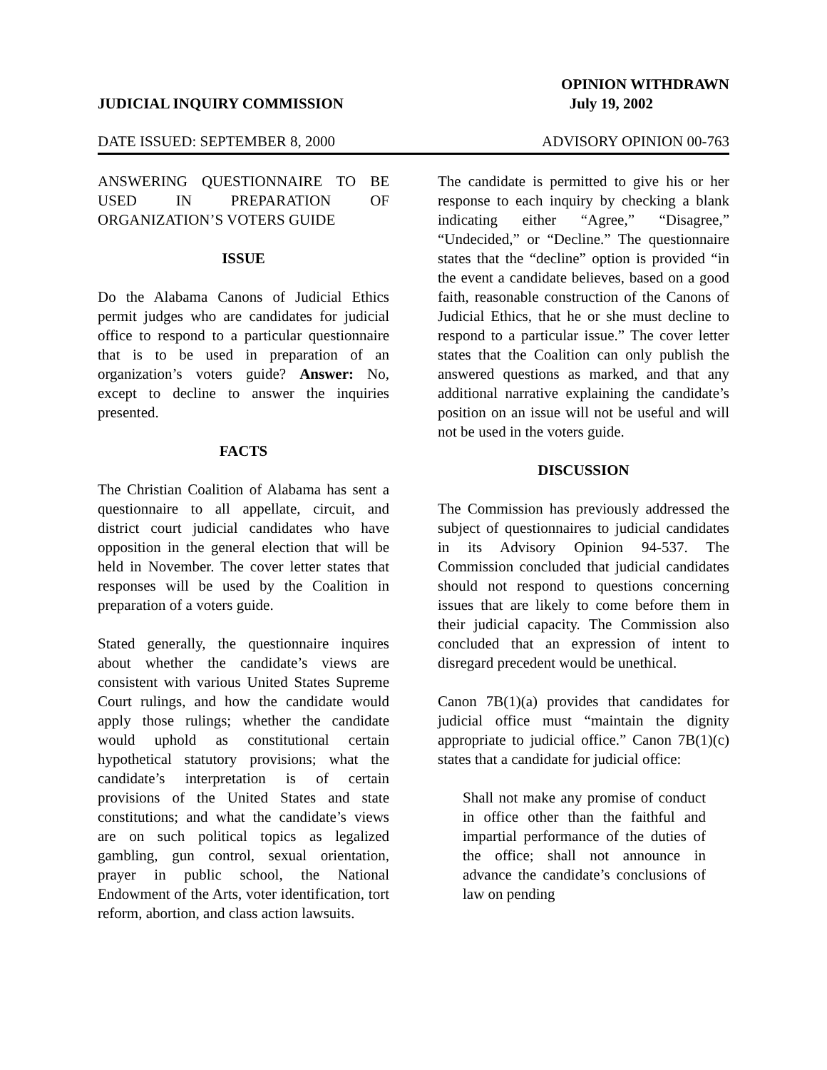OPINION WITHDRAWN
JUDICIAL INQUIRY COMMISSION July 19, 2002
DATE ISSUED: SEPTEMBER 8, 2000 ADVISORY OPINION 00-763
ANSWERING QUESTIONNAIRE TO BE USED IN PREPARATION OF ORGANIZATION’S VOTERS GUIDE
ISSUE
Do the Alabama Canons of Judicial Ethics permit judges who are candidates for judicial office to respond to a particular questionnaire that is to be used in preparation of an organization’s voters guide? Answer: No, except to decline to answer the inquiries presented.
FACTS
The Christian Coalition of Alabama has sent a questionnaire to all appellate, circuit, and district court judicial candidates who have opposition in the general election that will be held in November. The cover letter states that responses will be used by the Coalition in preparation of a voters guide.
Stated generally, the questionnaire inquires about whether the candidate’s views are consistent with various United States Supreme Court rulings, and how the candidate would apply those rulings; whether the candidate would uphold as constitutional certain hypothetical statutory provisions; what the candidate’s interpretation is of certain provisions of the United States and state constitutions; and what the candidate’s views are on such political topics as legalized gambling, gun control, sexual orientation, prayer in public school, the National Endowment of the Arts, voter identification, tort reform, abortion, and class action lawsuits.
The candidate is permitted to give his or her response to each inquiry by checking a blank indicating either “Agree,” “Disagree,” “Undecided,” or “Decline.” The questionnaire states that the “decline” option is provided “in the event a candidate believes, based on a good faith, reasonable construction of the Canons of Judicial Ethics, that he or she must decline to respond to a particular issue.” The cover letter states that the Coalition can only publish the answered questions as marked, and that any additional narrative explaining the candidate’s position on an issue will not be useful and will not be used in the voters guide.
DISCUSSION
The Commission has previously addressed the subject of questionnaires to judicial candidates in its Advisory Opinion 94-537. The Commission concluded that judicial candidates should not respond to questions concerning issues that are likely to come before them in their judicial capacity. The Commission also concluded that an expression of intent to disregard precedent would be unethical.
Canon 7B(1)(a) provides that candidates for judicial office must “maintain the dignity appropriate to judicial office.” Canon 7B(1)(c) states that a candidate for judicial office:
Shall not make any promise of conduct in office other than the faithful and impartial performance of the duties of the office; shall not announce in advance the candidate’s conclusions of law on pending